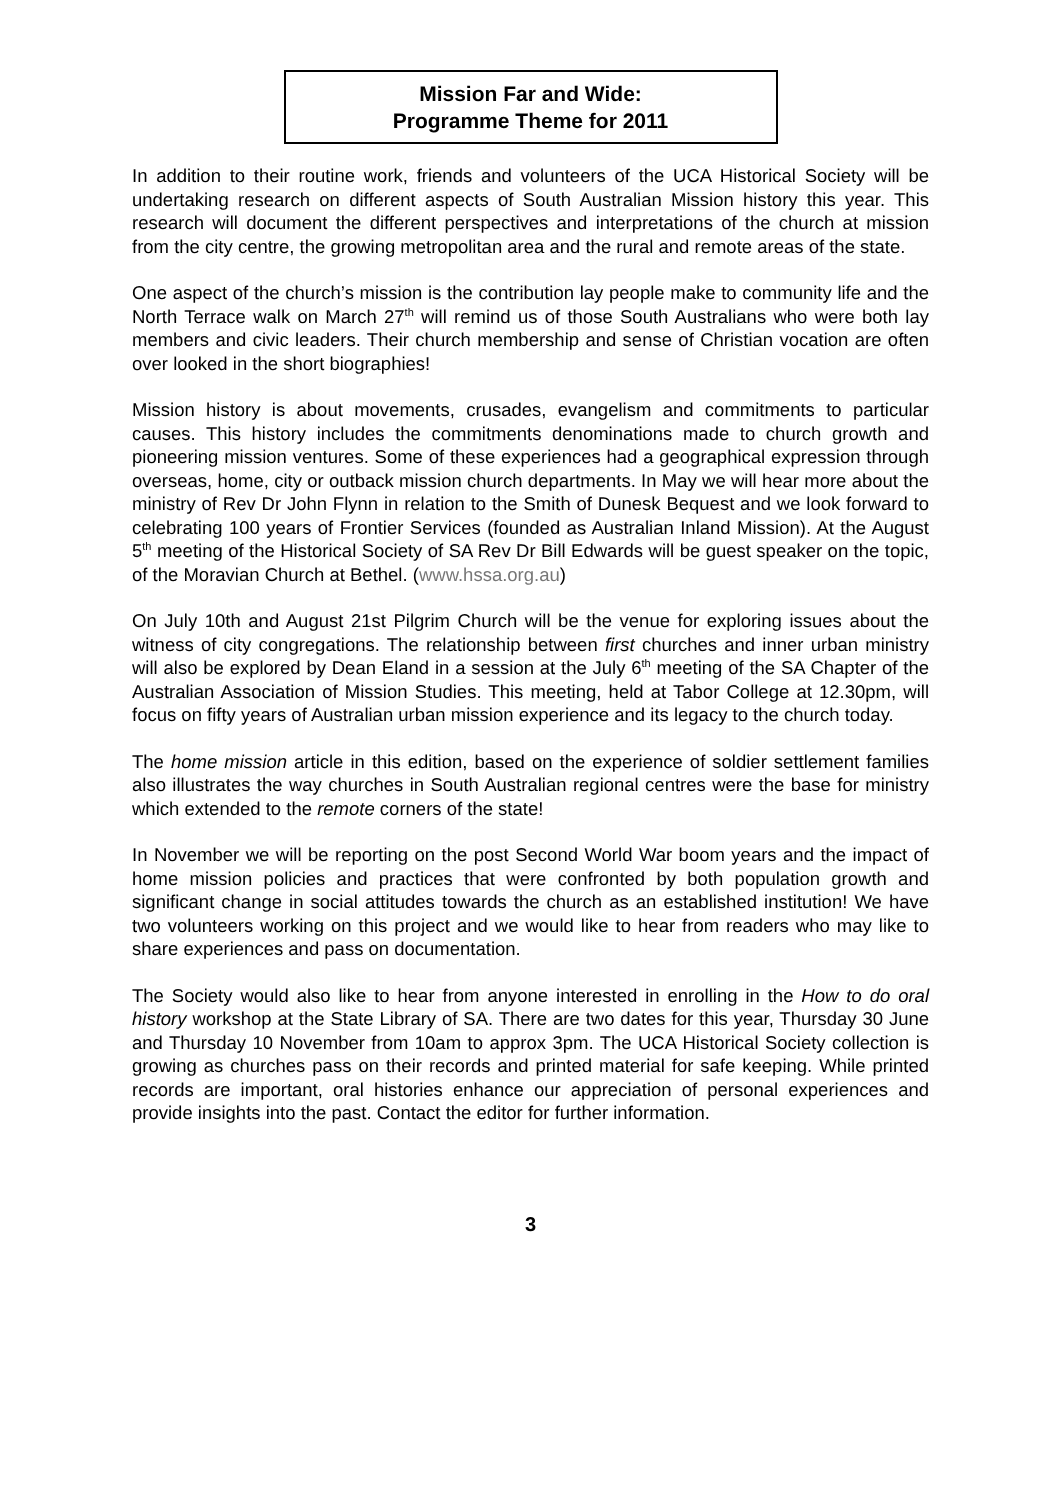Mission Far and Wide:
Programme Theme for 2011
In addition to their routine work, friends and volunteers of the UCA Historical Society will be undertaking research on different aspects of South Australian Mission history this year. This research will document the different perspectives and interpretations of the church at mission from the city centre, the growing metropolitan area and the rural and remote areas of the state.
One aspect of the church’s mission is the contribution lay people make to community life and the North Terrace walk on March 27<sup>th</sup> will remind us of those South Australians who were both lay members and civic leaders. Their church membership and sense of Christian vocation are often over looked in the short biographies!
Mission history is about movements, crusades, evangelism and commitments to particular causes. This history includes the commitments denominations made to church growth and pioneering mission ventures. Some of these experiences had a geographical expression through overseas, home, city or outback mission church departments. In May we will hear more about the ministry of Rev Dr John Flynn in relation to the Smith of Dunesk Bequest and we look forward to celebrating 100 years of Frontier Services (founded as Australian Inland Mission). At the August 5<sup>th</sup> meeting of the Historical Society of SA Rev Dr Bill Edwards will be guest speaker on the topic, of the Moravian Church at Bethel. (www.hssa.org.au)
On July 10th and August 21st Pilgrim Church will be the venue for exploring issues about the witness of city congregations. The relationship between first churches and inner urban ministry will also be explored by Dean Eland in a session at the July 6<sup>th</sup> meeting of the SA Chapter of the Australian Association of Mission Studies. This meeting, held at Tabor College at 12.30pm, will focus on fifty years of Australian urban mission experience and its legacy to the church today.
The home mission article in this edition, based on the experience of soldier settlement families also illustrates the way churches in South Australian regional centres were the base for ministry which extended to the remote corners of the state!
In November we will be reporting on the post Second World War boom years and the impact of home mission policies and practices that were confronted by both population growth and significant change in social attitudes towards the church as an established institution! We have two volunteers working on this project and we would like to hear from readers who may like to share experiences and pass on documentation.
The Society would also like to hear from anyone interested in enrolling in the How to do oral history workshop at the State Library of SA. There are two dates for this year, Thursday 30 June and Thursday 10 November from 10am to approx 3pm. The UCA Historical Society collection is growing as churches pass on their records and printed material for safe keeping. While printed records are important, oral histories enhance our appreciation of personal experiences and provide insights into the past. Contact the editor for further information.
3